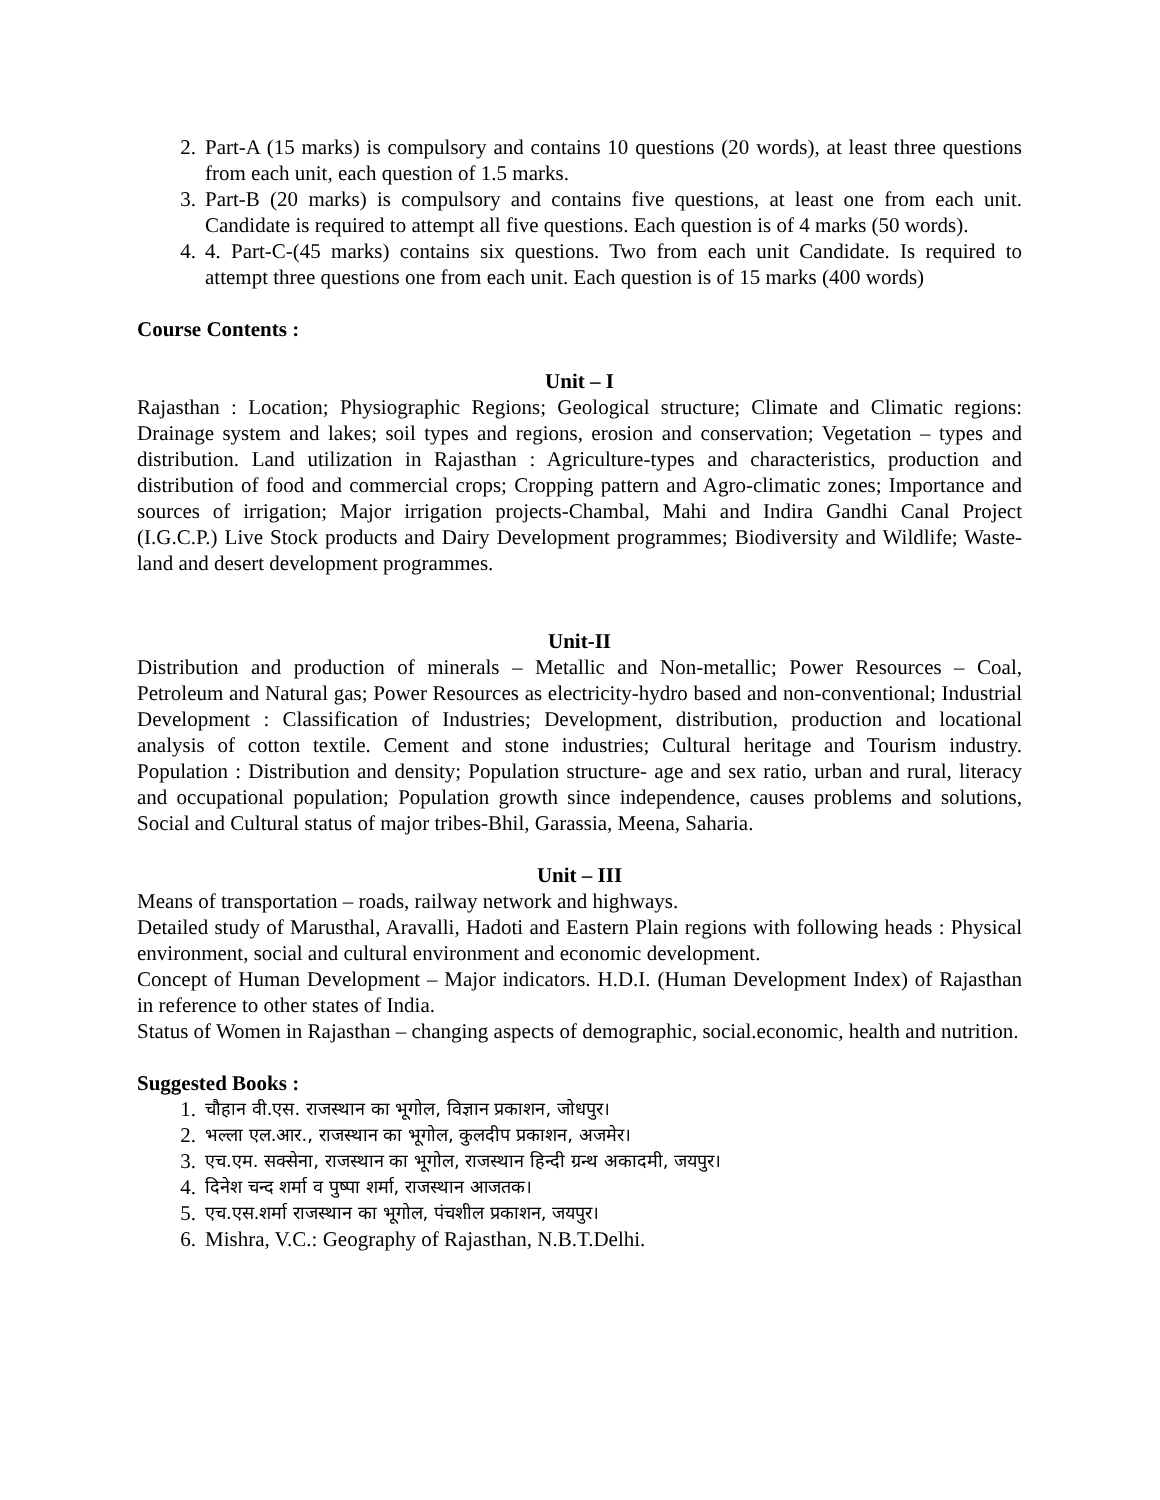2. Part-A (15 marks) is compulsory and contains 10 questions (20 words), at least three questions from each unit, each question of 1.5 marks.
3. Part-B (20 marks) is compulsory and contains five questions, at least one from each unit. Candidate is required to attempt all five questions. Each question is of 4 marks (50 words).
4. 4. Part-C-(45 marks) contains six questions. Two from each unit Candidate. Is required to attempt three questions one from each unit. Each question is of 15 marks (400 words)
Course Contents :
Unit – I
Rajasthan : Location; Physiographic Regions; Geological structure; Climate and Climatic regions: Drainage system and lakes; soil types and regions, erosion and conservation; Vegetation – types and distribution. Land utilization in Rajasthan : Agriculture-types and characteristics, production and distribution of food and commercial crops; Cropping pattern and Agro-climatic zones; Importance and sources of irrigation; Major irrigation projects-Chambal, Mahi and Indira Gandhi Canal Project (I.G.C.P.) Live Stock products and Dairy Development programmes; Biodiversity and Wildlife; Waste-land and desert development programmes.
Unit-II
Distribution and production of minerals – Metallic and Non-metallic; Power Resources – Coal, Petroleum and Natural gas; Power Resources as electricity-hydro based and non-conventional; Industrial Development : Classification of Industries; Development, distribution, production and locational analysis of cotton textile. Cement and stone industries; Cultural heritage and Tourism industry. Population : Distribution and density; Population structure- age and sex ratio, urban and rural, literacy and occupational population; Population growth since independence, causes problems and solutions, Social and Cultural status of major tribes-Bhil, Garassia, Meena, Saharia.
Unit – III
Means of transportation – roads, railway network and highways.
Detailed study of Marusthal, Aravalli, Hadoti and Eastern Plain regions with following heads : Physical environment, social and cultural environment and economic development.
Concept of Human Development – Major indicators. H.D.I. (Human Development Index) of Rajasthan in reference to other states of India.
Status of Women in Rajasthan – changing aspects of demographic, social.economic, health and nutrition.
Suggested Books :
1. चौहान वी.एस. राजस्थान का भूगोल, विज्ञान प्रकाशन, जोधपुर।
2. भल्ला एल.आर., राजस्थान का भूगोल, कुलदीप प्रकाशन, अजमेर।
3. एच.एम. सक्सेना, राजस्थान का भूगोल, राजस्थान हिन्दी ग्रन्थ अकादमी, जयपुर।
4. दिनेश चन्द शर्मा व पुष्पा शर्मा, राजस्थान आजतक।
5. एच.एस.शर्मा राजस्थान का भूगोल, पंचशील प्रकाशन, जयपुर।
6. Mishra, V.C.: Geography of Rajasthan, N.B.T.Delhi.